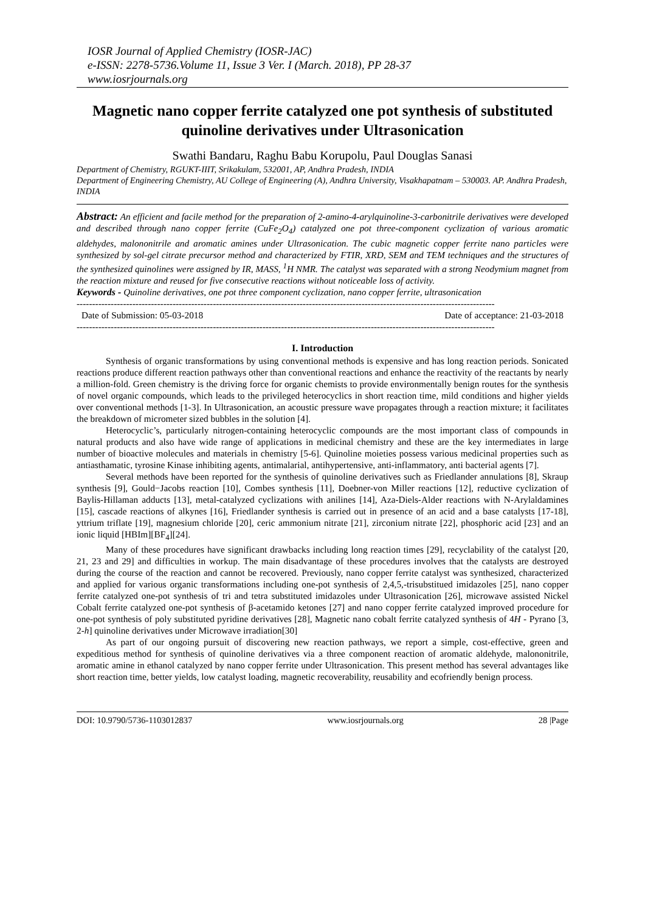IOSR Journal of Applied Chemistry (IOSR-JAC)
e-ISSN: 2278-5736.Volume 11, Issue 3 Ver. I (March. 2018), PP 28-37
www.iosrjournals.org
Magnetic nano copper ferrite catalyzed one pot synthesis of substituted quinoline derivatives under Ultrasonication
Swathi Bandaru, Raghu Babu Korupolu, Paul Douglas Sanasi
Department of Chemistry, RGUKT-IIIT, Srikakulam, 532001, AP, Andhra Pradesh, INDIA
Department of Engineering Chemistry, AU College of Engineering (A), Andhra University, Visakhapatnam – 530003. AP. Andhra Pradesh, INDIA
Abstract: An efficient and facile method for the preparation of 2-amino-4-arylquinoline-3-carbonitrile derivatives were developed and described through nano copper ferrite (CuFe<sub>2</sub>O<sub>4</sub>) catalyzed one pot three-component cyclization of various aromatic aldehydes, malononitrile and aromatic amines under Ultrasonication. The cubic magnetic copper ferrite nano particles were synthesized by sol-gel citrate precursor method and characterized by FTIR, XRD, SEM and TEM techniques and the structures of the synthesized quinolines were assigned by IR, MASS, <sup>1</sup>H NMR. The catalyst was separated with a strong Neodymium magnet from the reaction mixture and reused for five consecutive reactions without noticeable loss of activity.
Keywords - Quinoline derivatives, one pot three component cyclization, nano copper ferrite, ultrasonication
---------------------------------------------------------------------------------------------------------------------------------------
Date of Submission: 05-03-2018 Date of acceptance: 21-03-2018
---------------------------------------------------------------------------------------------------------------------------------------
I. Introduction
Synthesis of organic transformations by using conventional methods is expensive and has long reaction periods. Sonicated reactions produce different reaction pathways other than conventional reactions and enhance the reactivity of the reactants by nearly a million-fold. Green chemistry is the driving force for organic chemists to provide environmentally benign routes for the synthesis of novel organic compounds, which leads to the privileged heterocyclics in short reaction time, mild conditions and higher yields over conventional methods [1-3]. In Ultrasonication, an acoustic pressure wave propagates through a reaction mixture; it facilitates the breakdown of micrometer sized bubbles in the solution [4].
Heterocyclic’s, particularly nitrogen-containing heterocyclic compounds are the most important class of compounds in natural products and also have wide range of applications in medicinal chemistry and these are the key intermediates in large number of bioactive molecules and materials in chemistry [5-6]. Quinoline moieties possess various medicinal properties such as antiasthamatic, tyrosine Kinase inhibiting agents, antimalarial, antihypertensive, anti-inflammatory, anti bacterial agents [7].
Several methods have been reported for the synthesis of quinoline derivatives such as Friedlander annulations [8], Skraup synthesis [9], Gould−Jacobs reaction [10], Combes synthesis [11], Doebner-von Miller reactions [12], reductive cyclization of Baylis-Hillaman adducts [13], metal-catalyzed cyclizations with anilines [14], Aza-Diels-Alder reactions with N-Arylaldamines [15], cascade reactions of alkynes [16], Friedlander synthesis is carried out in presence of an acid and a base catalysts [17-18], yttrium triflate [19], magnesium chloride [20], ceric ammonium nitrate [21], zirconium nitrate [22], phosphoric acid [23] and an ionic liquid [HBIm][BF<sub>4</sub>][24].
Many of these procedures have significant drawbacks including long reaction times [29], recyclability of the catalyst [20, 21, 23 and 29] and difficulties in workup. The main disadvantage of these procedures involves that the catalysts are destroyed during the course of the reaction and cannot be recovered. Previously, nano copper ferrite catalyst was synthesized, characterized and applied for various organic transformations including one-pot synthesis of 2,4,5,-trisubstitued imidazoles [25], nano copper ferrite catalyzed one-pot synthesis of tri and tetra substituted imidazoles under Ultrasonication [26], microwave assisted Nickel Cobalt ferrite catalyzed one-pot synthesis of β-acetamido ketones [27] and nano copper ferrite catalyzed improved procedure for one-pot synthesis of poly substituted pyridine derivatives [28], Magnetic nano cobalt ferrite catalyzed synthesis of 4H - Pyrano [3, 2-h] quinoline derivatives under Microwave irradiation[30]
As part of our ongoing pursuit of discovering new reaction pathways, we report a simple, cost-effective, green and expeditious method for synthesis of quinoline derivatives via a three component reaction of aromatic aldehyde, malononitrile, aromatic amine in ethanol catalyzed by nano copper ferrite under Ultrasonication. This present method has several advantages like short reaction time, better yields, low catalyst loading, magnetic recoverability, reusability and ecofriendly benign process.
DOI: 10.9790/5736-1103012837 www.iosrjournals.org 28 |Page